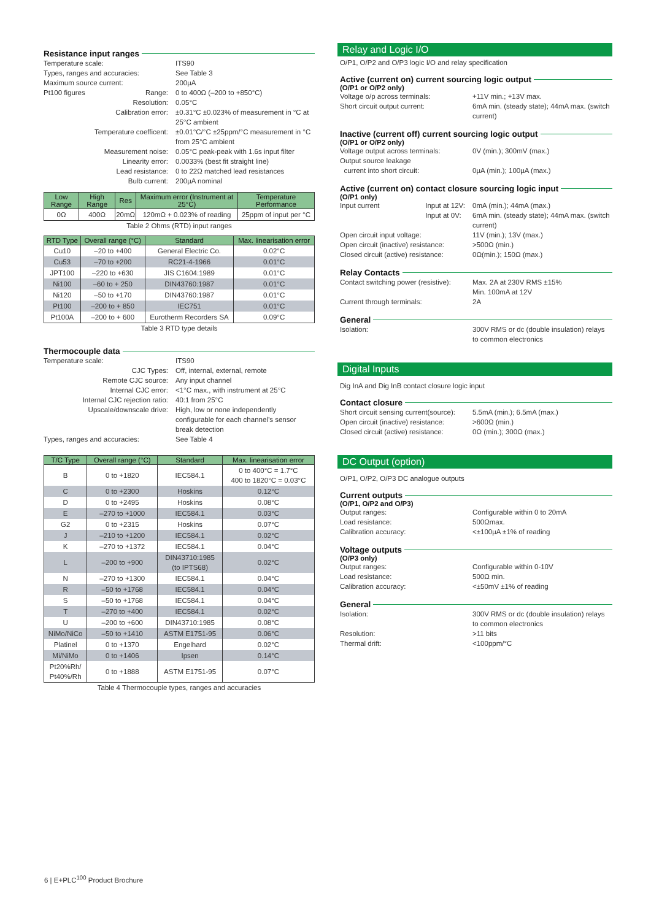Resistance input ranges
Temperature scale:
ITS90
Types, ranges and accuracies:
See Table 3
Maximum source current:
200µA
Pt100 figures Range:
0 to 400Ω (–200 to +850°C)
Resolution:
0.05°C
Calibration error:
±0.31°C ±0.023% of measurement in °C at 25°C ambient
Temperature coefficent:
±0.01°C/°C ±25ppm/°C measurement in °C from 25°C ambient
Measurement noise:
0.05°C peak-peak with 1.6s input filter
Linearity error:
0.0033% (best fit straight line)
Lead resistance:
0 to 22Ω matched lead resistances
Bulb current:
200µA nominal
| Low Range | High Range | Res | Maximum error (Instrument at 25°C) | Temperature Performance |
| --- | --- | --- | --- | --- |
| 0Ω | 400Ω | 20mΩ | 120mΩ + 0.023% of reading | 25ppm of input per °C |
Table 2 Ohms (RTD) input ranges
| RTD Type | Overall range (°C) | Standard | Max. linearisation error |
| --- | --- | --- | --- |
| Cu10 | –20 to +400 | General Electric Co. | 0.02°C |
| Cu53 | –70 to +200 | RC21-4-1966 | 0.01°C |
| JPT100 | –220 to +630 | JIS C1604:1989 | 0.01°C |
| Ni100 | –60 to + 250 | DIN43760:1987 | 0.01°C |
| Ni120 | –50 to +170 | DIN43760:1987 | 0.01°C |
| Pt100 | –200 to + 850 | IEC751 | 0.01°C |
| Pt100A | –200 to + 600 | Eurotherm Recorders SA | 0.09°C |
Table 3 RTD type details
Thermocouple data
Temperature scale:
ITS90
CJC Types:
Off, internal, external, remote
Remote CJC source:
Any input channel
Internal CJC error:
<1°C max., with instrument at 25°C
Internal CJC rejection ratio:
40:1 from 25°C
Upscale/downscale drive:
High, low or none independently configurable for each channel’s sensor break detection
Types, ranges and accuracies:
See Table 4
| T/C Type | Overall range (°C) | Standard | Max. linearisation error |
| --- | --- | --- | --- |
| B | 0 to +1820 | IEC584.1 | 0 to 400°C = 1.7°C 400 to 1820°C = 0.03°C |
| C | 0 to +2300 | Hoskins | 0.12°C |
| D | 0 to +2495 | Hoskins | 0.08°C |
| E | –270 to +1000 | IEC584.1 | 0.03°C |
| G2 | 0 to +2315 | Hoskins | 0.07°C |
| J | –210 to +1200 | IEC584.1 | 0.02°C |
| K | –270 to +1372 | IEC584.1 | 0.04°C |
| L | –200 to +900 | DIN43710:1985 (to IPTS68) | 0.02°C |
| N | –270 to +1300 | IEC584.1 | 0.04°C |
| R | –50 to +1768 | IEC584.1 | 0.04°C |
| S | –50 to +1768 | IEC584.1 | 0.04°C |
| T | –270 to +400 | IEC584.1 | 0.02°C |
| U | –200 to +600 | DIN43710:1985 | 0.08°C |
| NiMo/NiCo | –50 to +1410 | ASTM E1751-95 | 0.06°C |
| Platinel | 0 to +1370 | Engelhard | 0.02°C |
| Mi/NiMo | 0 to +1406 | Ipsen | 0.14°C |
| Pt20%Rh/ Pt40%/Rh | 0 to +1888 | ASTM E1751-95 | 0.07°C |
Table 4 Thermocouple types, ranges and accuracies
Relay and Logic I/O
O/P1, O/P2 and O/P3 logic I/O and relay specification
Active (current on) current sourcing logic output
(O/P1 or O/P2 only)
Voltage o/p across terminals:
+11V min.; +13V max.
Short circuit output current:
6mA min. (steady state); 44mA max. (switch current)
Inactive (current off) current sourcing logic output
(O/P1 or O/P2 only)
Voltage output across terminals:
0V (min.); 300mV (max.)
Output source leakage
current into short circuit:
0µA (min.); 100µA (max.)
Active (current on) contact closure sourcing logic input
(O/P1 only)
Input current Input at 12V:
Input at 0V:
0mA (min.); 44mA (max.)
6mA min. (steady state); 44mA max. (switch current)
Open circuit input voltage:
11V (min.); 13V (max.)
Open circuit (inactive) resistance:
>500Ω (min.)
Closed circuit (active) resistance:
0Ω(min.); 150Ω (max.)
Relay Contacts
Contact switching power (resistive):
Max. 2A at 230V RMS ±15%
Min. 100mA at 12V
Current through terminals:
2A
General
Isolation:
300V RMS or dc (double insulation) relays to common electronics
Digital Inputs
Dig InA and Dig InB contact closure logic input
Contact closure
Short circuit sensing current(source):
5.5mA (min.); 6.5mA (max.)
Open circuit (inactive) resistance:
>600Ω (min.)
Closed circuit (active) resistance:
0Ω (min.); 300Ω (max.)
DC Output (option)
O/P1, O/P2, O/P3 DC analogue outputs
Current outputs
(O/P1, O/P2 and O/P3)
Output ranges:
Configurable within 0 to 20mA
Load resistance:
500Ωmax.
Calibration accuracy:
<±100µA ±1% of reading
Voltage outputs
(O/P3 only)
Output ranges:
Configurable within 0-10V
Load resistance:
500Ω min.
Calibration accuracy:
<±50mV ±1% of reading
General
Isolation:
300V RMS or dc (double insulation) relays to common electronics
Resolution:
>11 bits
Thermal drift:
<100ppm/°C
6 | E+PLC<sup>100</sup> Product Brochure